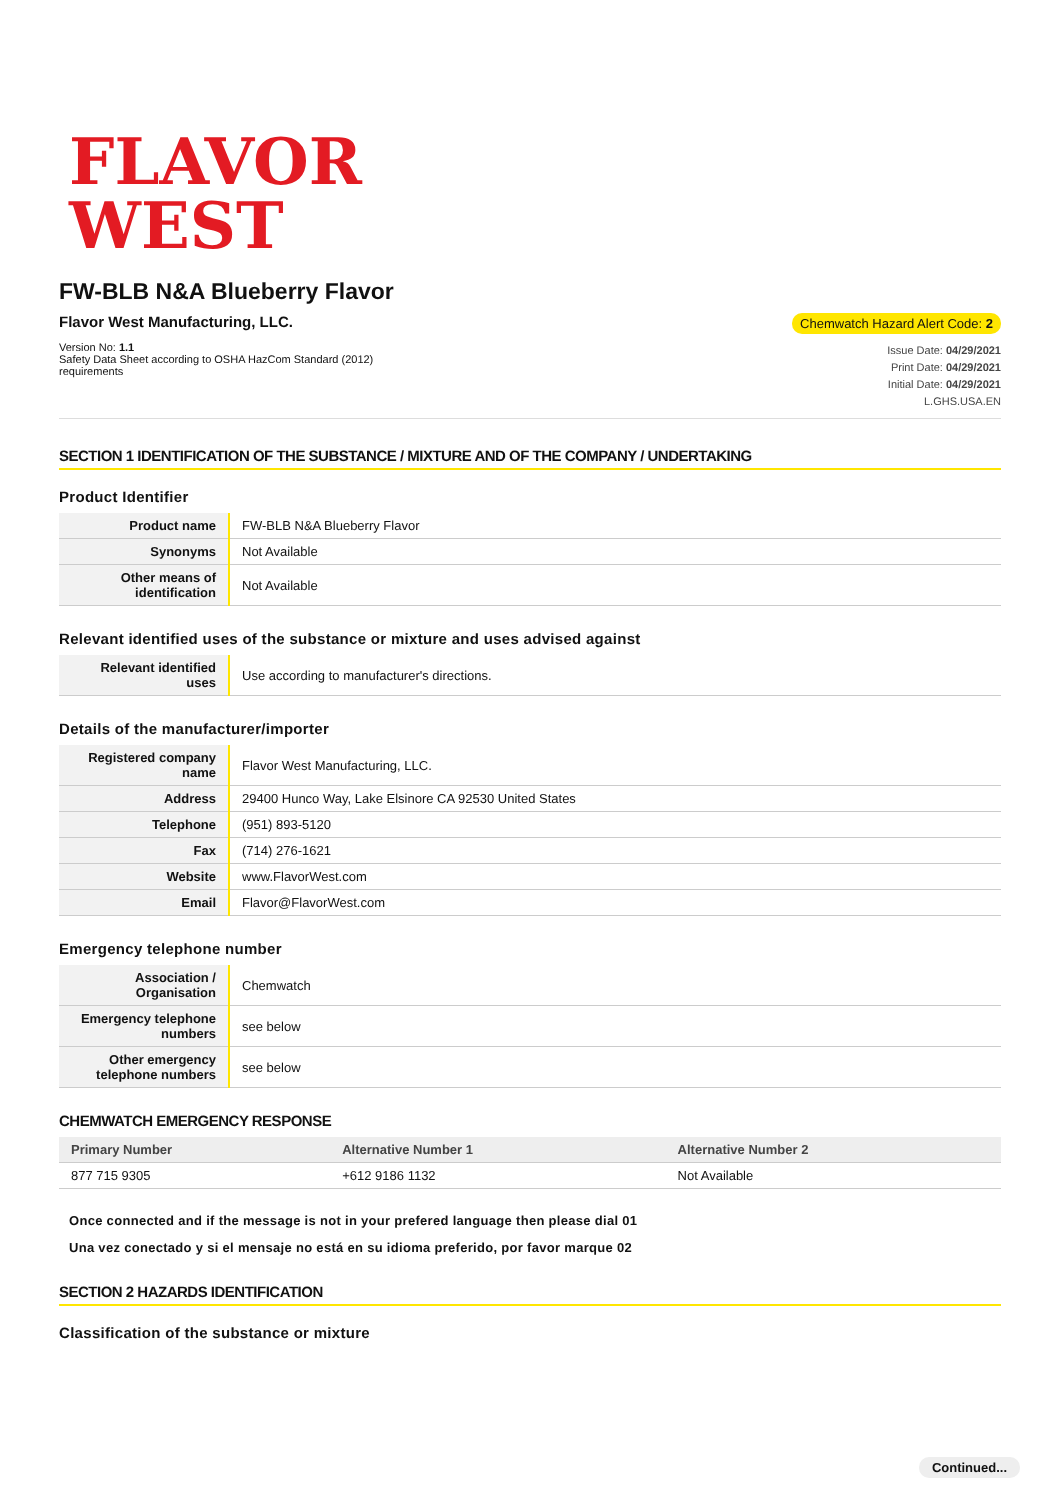FLAVOR
WEST
FW-BLB N&A Blueberry Flavor
Flavor West Manufacturing, LLC.
Version No: 1.1
Safety Data Sheet according to OSHA HazCom Standard (2012)
requirements
Chemwatch Hazard Alert Code: 2
Issue Date: 04/29/2021
Print Date: 04/29/2021
Initial Date: 04/29/2021
L.GHS.USA.EN
SECTION 1 IDENTIFICATION OF THE SUBSTANCE / MIXTURE AND OF THE COMPANY / UNDERTAKING
Product Identifier
| Product name | FW-BLB N&A Blueberry Flavor |
| Synonyms | Not Available |
| Other means of identification | Not Available |
Relevant identified uses of the substance or mixture and uses advised against
| Relevant identified uses | Use according to manufacturer's directions. |
Details of the manufacturer/importer
| Registered company name | Flavor West Manufacturing, LLC. |
| Address | 29400 Hunco Way, Lake Elsinore CA 92530 United States |
| Telephone | (951) 893-5120 |
| Fax | (714) 276-1621 |
| Website | www.FlavorWest.com |
| Email | Flavor@FlavorWest.com |
Emergency telephone number
| Association / Organisation | Chemwatch |
| Emergency telephone numbers | see below |
| Other emergency telephone numbers | see below |
CHEMWATCH EMERGENCY RESPONSE
| Primary Number | Alternative Number 1 | Alternative Number 2 |
| --- | --- | --- |
| 877 715 9305 | +612 9186 1132 | Not Available |
Once connected and if the message is not in your prefered language then please dial 01
Una vez conectado y si el mensaje no está en su idioma preferido, por favor marque 02
SECTION 2 HAZARDS IDENTIFICATION
Classification of the substance or mixture
Continued...